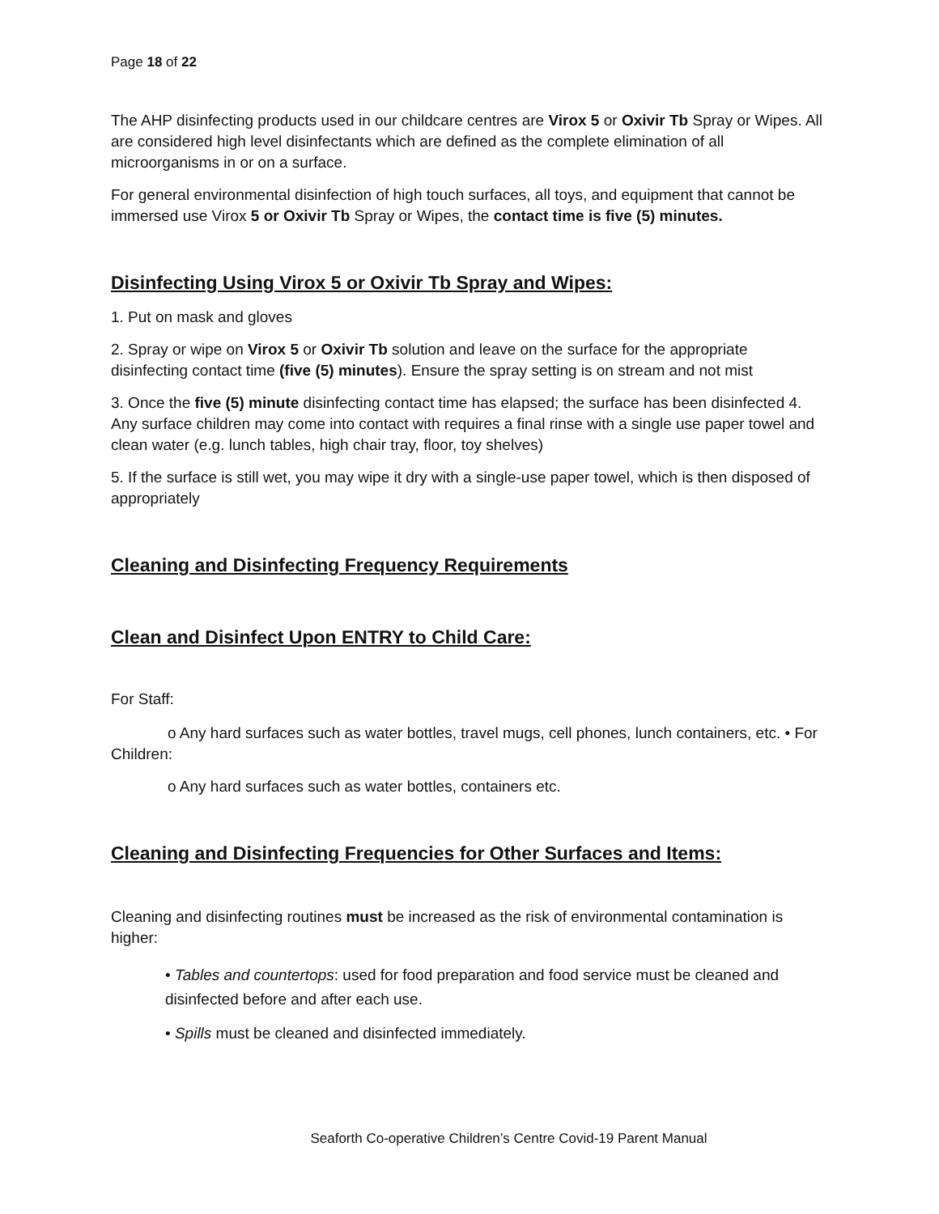Page 18 of 22
The AHP disinfecting products used in our childcare centres are Virox 5 or Oxivir Tb Spray or Wipes. All are considered high level disinfectants which are defined as the complete elimination of all microorganisms in or on a surface.
For general environmental disinfection of high touch surfaces, all toys, and equipment that cannot be immersed use Virox 5 or Oxivir Tb Spray or Wipes, the contact time is five (5) minutes.
Disinfecting Using Virox 5 or Oxivir Tb Spray and Wipes:
1. Put on mask and gloves
2. Spray or wipe on Virox 5 or Oxivir Tb solution and leave on the surface for the appropriate disinfecting contact time (five (5) minutes). Ensure the spray setting is on stream and not mist
3. Once the five (5) minute disinfecting contact time has elapsed; the surface has been disinfected 4. Any surface children may come into contact with requires a final rinse with a single use paper towel and clean water (e.g. lunch tables, high chair tray, floor, toy shelves)
5. If the surface is still wet, you may wipe it dry with a single-use paper towel, which is then disposed of appropriately
Cleaning and Disinfecting Frequency Requirements
Clean and Disinfect Upon ENTRY to Child Care:
For Staff:
o Any hard surfaces such as water bottles, travel mugs, cell phones, lunch containers, etc. • For Children:
o Any hard surfaces such as water bottles, containers etc.
Cleaning and Disinfecting Frequencies for Other Surfaces and Items:
Cleaning and disinfecting routines must be increased as the risk of environmental contamination is higher:
• Tables and countertops: used for food preparation and food service must be cleaned and disinfected before and after each use.
• Spills must be cleaned and disinfected immediately.
Seaforth Co-operative Children’s Centre Covid-19 Parent Manual